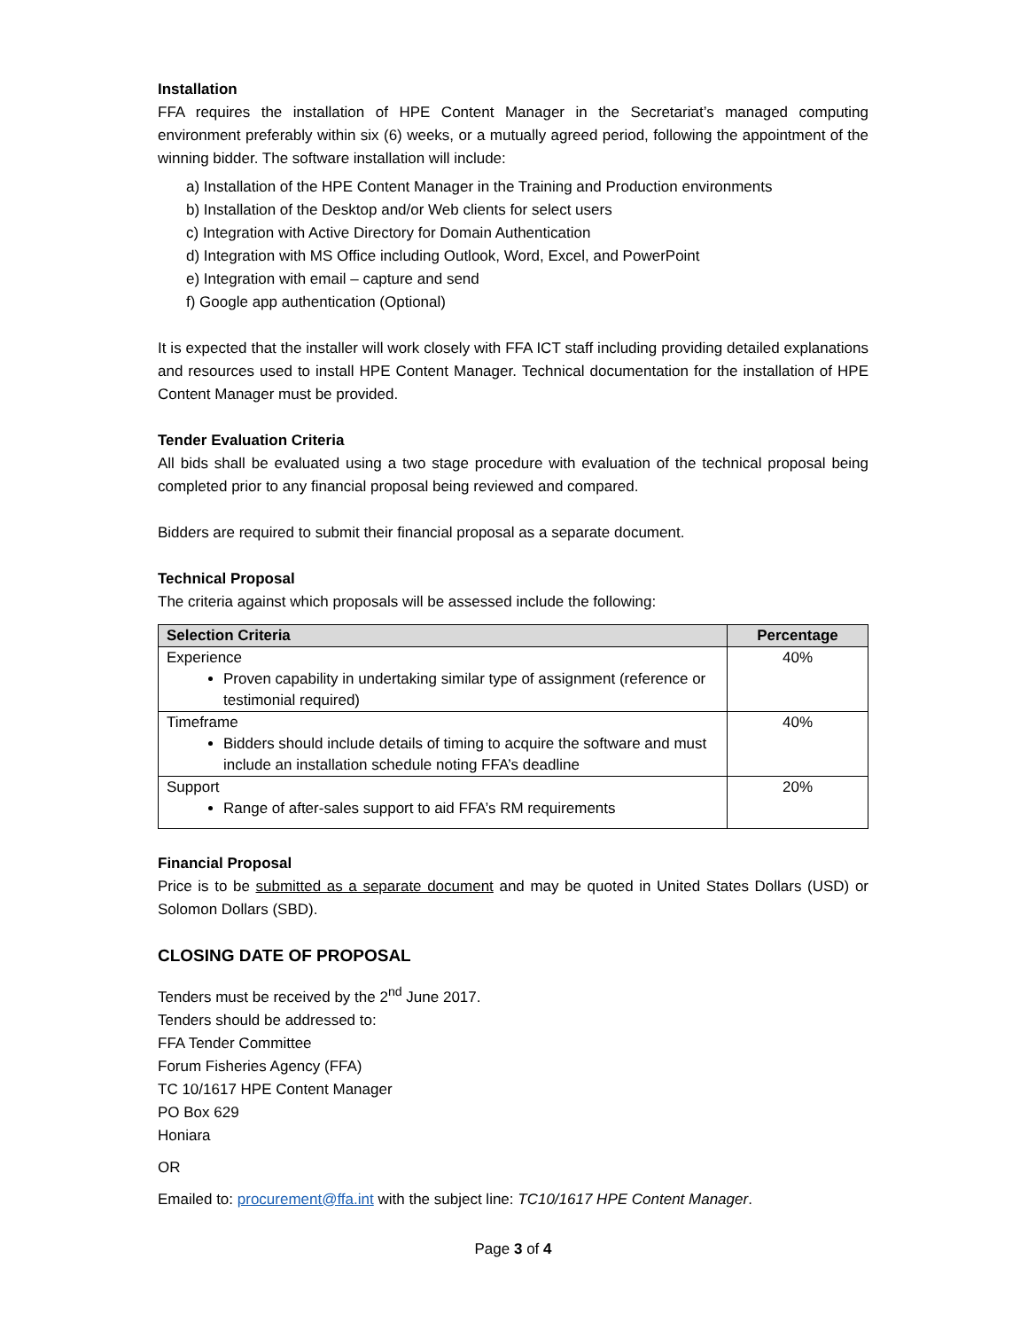Installation
FFA requires the installation of HPE Content Manager in the Secretariat’s managed computing environment preferably within six (6) weeks, or a mutually agreed period, following the appointment of the winning bidder. The software installation will include:
a) Installation of the HPE Content Manager in the Training and Production environments
b) Installation of the Desktop and/or Web clients for select users
c) Integration with Active Directory for Domain Authentication
d) Integration with MS Office including Outlook, Word, Excel, and PowerPoint
e) Integration with email – capture and send
f) Google app authentication (Optional)
It is expected that the installer will work closely with FFA ICT staff including providing detailed explanations and resources used to install HPE Content Manager. Technical documentation for the installation of HPE Content Manager must be provided.
Tender Evaluation Criteria
All bids shall be evaluated using a two stage procedure with evaluation of the technical proposal being completed prior to any financial proposal being reviewed and compared.
Bidders are required to submit their financial proposal as a separate document.
Technical Proposal
The criteria against which proposals will be assessed include the following:
| Selection Criteria | Percentage |
| --- | --- |
| Experience Proven capability in undertaking similar type of assignment (reference or testimonial required) | 40% |
| Timeframe Bidders should include details of timing to acquire the software and must include an installation schedule noting FFA’s deadline | 40% |
| Support Range of after-sales support to aid FFA’s RM requirements | 20% |
Financial Proposal
Price is to be submitted as a separate document and may be quoted in United States Dollars (USD) or Solomon Dollars (SBD).
CLOSING DATE OF PROPOSAL
Tenders must be received by the 2<sup>nd</sup> June 2017.
Tenders should be addressed to:
FFA Tender Committee
Forum Fisheries Agency (FFA)
TC 10/1617 HPE Content Manager
PO Box 629
Honiara
OR
Emailed to: procurement@ffa.int with the subject line: TC10/1617 HPE Content Manager.
Page 3 of 4